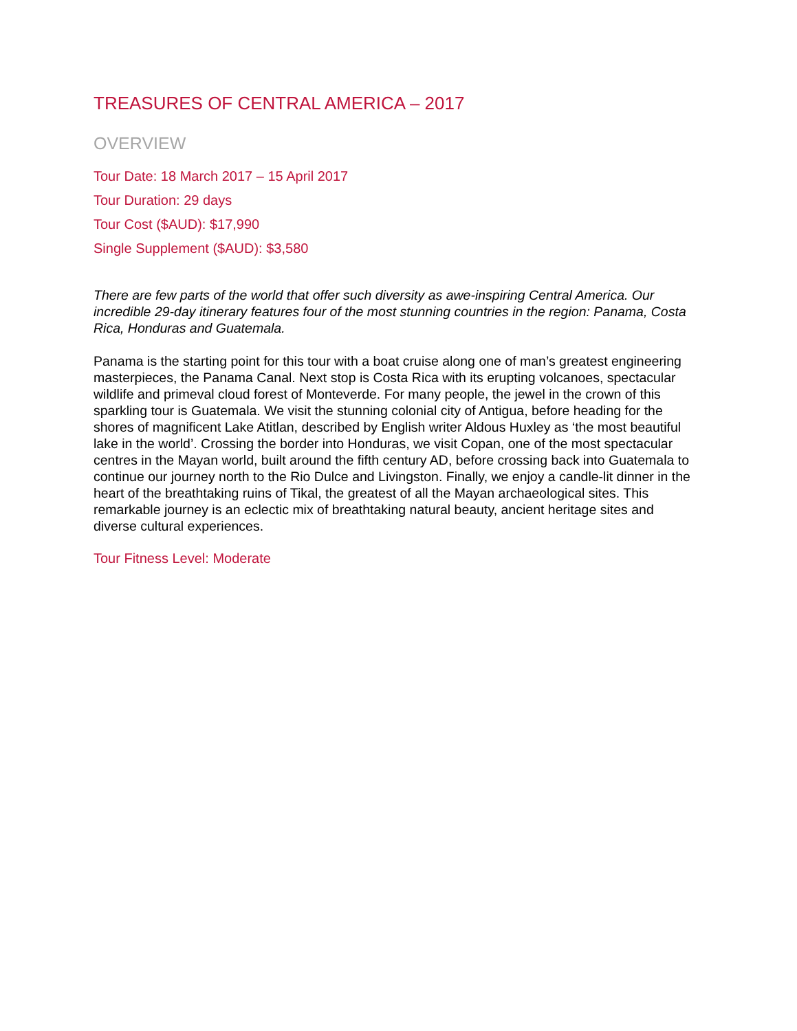TREASURES OF CENTRAL AMERICA – 2017
OVERVIEW
Tour Date: 18 March 2017 – 15 April 2017
Tour Duration: 29 days
Tour Cost ($AUD): $17,990
Single Supplement ($AUD): $3,580
There are few parts of the world that offer such diversity as awe-inspiring Central America. Our incredible 29-day itinerary features four of the most stunning countries in the region: Panama, Costa Rica, Honduras and Guatemala.
Panama is the starting point for this tour with a boat cruise along one of man’s greatest engineering masterpieces, the Panama Canal. Next stop is Costa Rica with its erupting volcanoes, spectacular wildlife and primeval cloud forest of Monteverde. For many people, the jewel in the crown of this sparkling tour is Guatemala. We visit the stunning colonial city of Antigua, before heading for the shores of magnificent Lake Atitlan, described by English writer Aldous Huxley as ‘the most beautiful lake in the world’. Crossing the border into Honduras, we visit Copan, one of the most spectacular centres in the Mayan world, built around the fifth century AD, before crossing back into Guatemala to continue our journey north to the Rio Dulce and Livingston. Finally, we enjoy a candle-lit dinner in the heart of the breathtaking ruins of Tikal, the greatest of all the Mayan archaeological sites. This remarkable journey is an eclectic mix of breathtaking natural beauty, ancient heritage sites and diverse cultural experiences.
Tour Fitness Level: Moderate